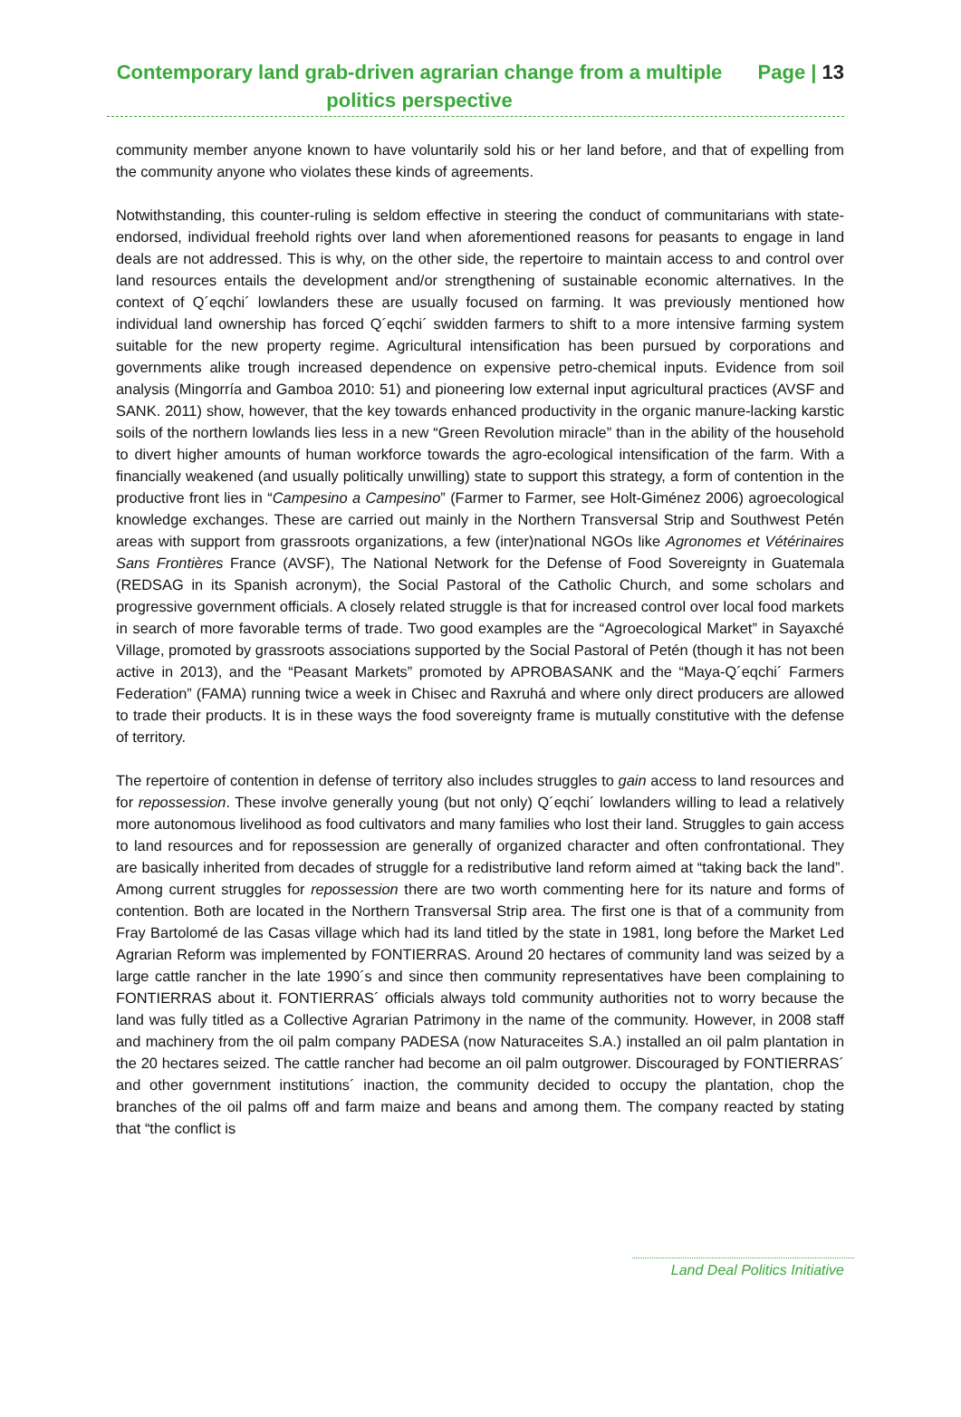Contemporary land grab-driven agrarian change from a multiple politics perspective
Page | 13
community member anyone known to have voluntarily sold his or her land before, and that of expelling from the community anyone who violates these kinds of agreements.
Notwithstanding, this counter-ruling is seldom effective in steering the conduct of communitarians with state-endorsed, individual freehold rights over land when aforementioned reasons for peasants to engage in land deals are not addressed. This is why, on the other side, the repertoire to maintain access to and control over land resources entails the development and/or strengthening of sustainable economic alternatives. In the context of Q´eqchi´ lowlanders these are usually focused on farming. It was previously mentioned how individual land ownership has forced Q´eqchi´ swidden farmers to shift to a more intensive farming system suitable for the new property regime. Agricultural intensification has been pursued by corporations and governments alike trough increased dependence on expensive petro-chemical inputs. Evidence from soil analysis (Mingorría and Gamboa 2010: 51) and pioneering low external input agricultural practices (AVSF and SANK. 2011) show, however, that the key towards enhanced productivity in the organic manure-lacking karstic soils of the northern lowlands lies less in a new “Green Revolution miracle” than in the ability of the household to divert higher amounts of human workforce towards the agro-ecological intensification of the farm. With a financially weakened (and usually politically unwilling) state to support this strategy, a form of contention in the productive front lies in “Campesino a Campesino” (Farmer to Farmer, see Holt-Giménez 2006) agroecological knowledge exchanges. These are carried out mainly in the Northern Transversal Strip and Southwest Petén areas with support from grassroots organizations, a few (inter)national NGOs like Agronomes et Vétérinaires Sans Frontières France (AVSF), The National Network for the Defense of Food Sovereignty in Guatemala (REDSAG in its Spanish acronym), the Social Pastoral of the Catholic Church, and some scholars and progressive government officials. A closely related struggle is that for increased control over local food markets in search of more favorable terms of trade. Two good examples are the “Agroecological Market” in Sayaxché Village, promoted by grassroots associations supported by the Social Pastoral of Petén (though it has not been active in 2013), and the “Peasant Markets” promoted by APROBASANK and the “Maya-Q´eqchi´ Farmers Federation” (FAMA) running twice a week in Chisec and Raxruhá and where only direct producers are allowed to trade their products. It is in these ways the food sovereignty frame is mutually constitutive with the defense of territory.
The repertoire of contention in defense of territory also includes struggles to gain access to land resources and for repossession. These involve generally young (but not only) Q´eqchi´ lowlanders willing to lead a relatively more autonomous livelihood as food cultivators and many families who lost their land. Struggles to gain access to land resources and for repossession are generally of organized character and often confrontational. They are basically inherited from decades of struggle for a redistributive land reform aimed at “taking back the land”. Among current struggles for repossession there are two worth commenting here for its nature and forms of contention. Both are located in the Northern Transversal Strip area. The first one is that of a community from Fray Bartolomé de las Casas village which had its land titled by the state in 1981, long before the Market Led Agrarian Reform was implemented by FONTIERRAS. Around 20 hectares of community land was seized by a large cattle rancher in the late 1990´s and since then community representatives have been complaining to FONTIERRAS about it. FONTIERRAS´ officials always told community authorities not to worry because the land was fully titled as a Collective Agrarian Patrimony in the name of the community. However, in 2008 staff and machinery from the oil palm company PADESA (now Naturaceites S.A.) installed an oil palm plantation in the 20 hectares seized. The cattle rancher had become an oil palm outgrower. Discouraged by FONTIERRAS´ and other government institutions´ inaction, the community decided to occupy the plantation, chop the branches of the oil palms off and farm maize and beans and among them. The company reacted by stating that “the conflict is
Land Deal Politics Initiative